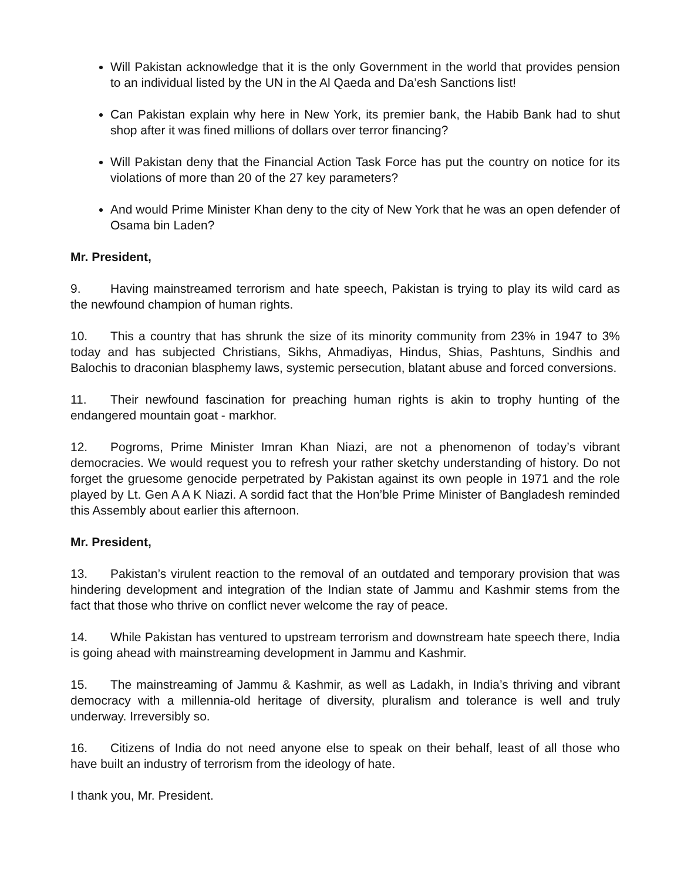Will Pakistan acknowledge that it is the only Government in the world that provides pension to an individual listed by the UN in the Al Qaeda and Da’esh Sanctions list!
Can Pakistan explain why here in New York, its premier bank, the Habib Bank had to shut shop after it was fined millions of dollars over terror financing?
Will Pakistan deny that the Financial Action Task Force has put the country on notice for its violations of more than 20 of the 27 key parameters?
And would Prime Minister Khan deny to the city of New York that he was an open defender of Osama bin Laden?
Mr. President,
9. Having mainstreamed terrorism and hate speech, Pakistan is trying to play its wild card as the newfound champion of human rights.
10. This a country that has shrunk the size of its minority community from 23% in 1947 to 3% today and has subjected Christians, Sikhs, Ahmadiyas, Hindus, Shias, Pashtuns, Sindhis and Balochis to draconian blasphemy laws, systemic persecution, blatant abuse and forced conversions.
11. Their newfound fascination for preaching human rights is akin to trophy hunting of the endangered mountain goat - markhor.
12. Pogroms, Prime Minister Imran Khan Niazi, are not a phenomenon of today’s vibrant democracies. We would request you to refresh your rather sketchy understanding of history. Do not forget the gruesome genocide perpetrated by Pakistan against its own people in 1971 and the role played by Lt. Gen A A K Niazi. A sordid fact that the Hon’ble Prime Minister of Bangladesh reminded this Assembly about earlier this afternoon.
Mr. President,
13. Pakistan’s virulent reaction to the removal of an outdated and temporary provision that was hindering development and integration of the Indian state of Jammu and Kashmir stems from the fact that those who thrive on conflict never welcome the ray of peace.
14. While Pakistan has ventured to upstream terrorism and downstream hate speech there, India is going ahead with mainstreaming development in Jammu and Kashmir.
15. The mainstreaming of Jammu & Kashmir, as well as Ladakh, in India’s thriving and vibrant democracy with a millennia-old heritage of diversity, pluralism and tolerance is well and truly underway. Irreversibly so.
16. Citizens of India do not need anyone else to speak on their behalf, least of all those who have built an industry of terrorism from the ideology of hate.
I thank you, Mr. President.